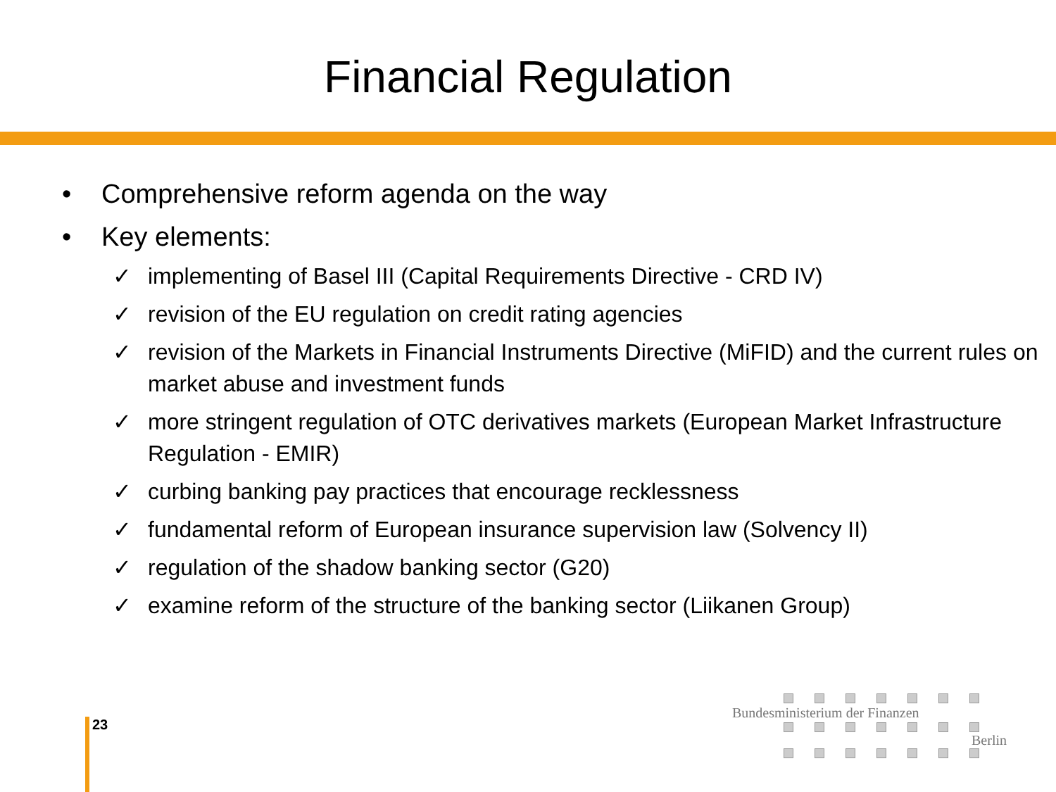Financial Regulation
• Comprehensive reform agenda on the way
• Key elements:
✓ implementing of Basel III (Capital Requirements Directive - CRD IV)
✓ revision of the EU regulation on credit rating agencies
✓ revision of the Markets in Financial Instruments Directive (MiFID) and the current rules on market abuse and investment funds
✓ more stringent regulation of OTC derivatives markets (European Market Infrastructure Regulation - EMIR)
✓ curbing banking pay practices that encourage recklessness
✓ fundamental reform of European insurance supervision law (Solvency II)
✓ regulation of the shadow banking sector (G20)
✓ examine reform of the structure of the banking sector (Liikanen Group)
23
Bundesministerium der Finanzen
Berlin